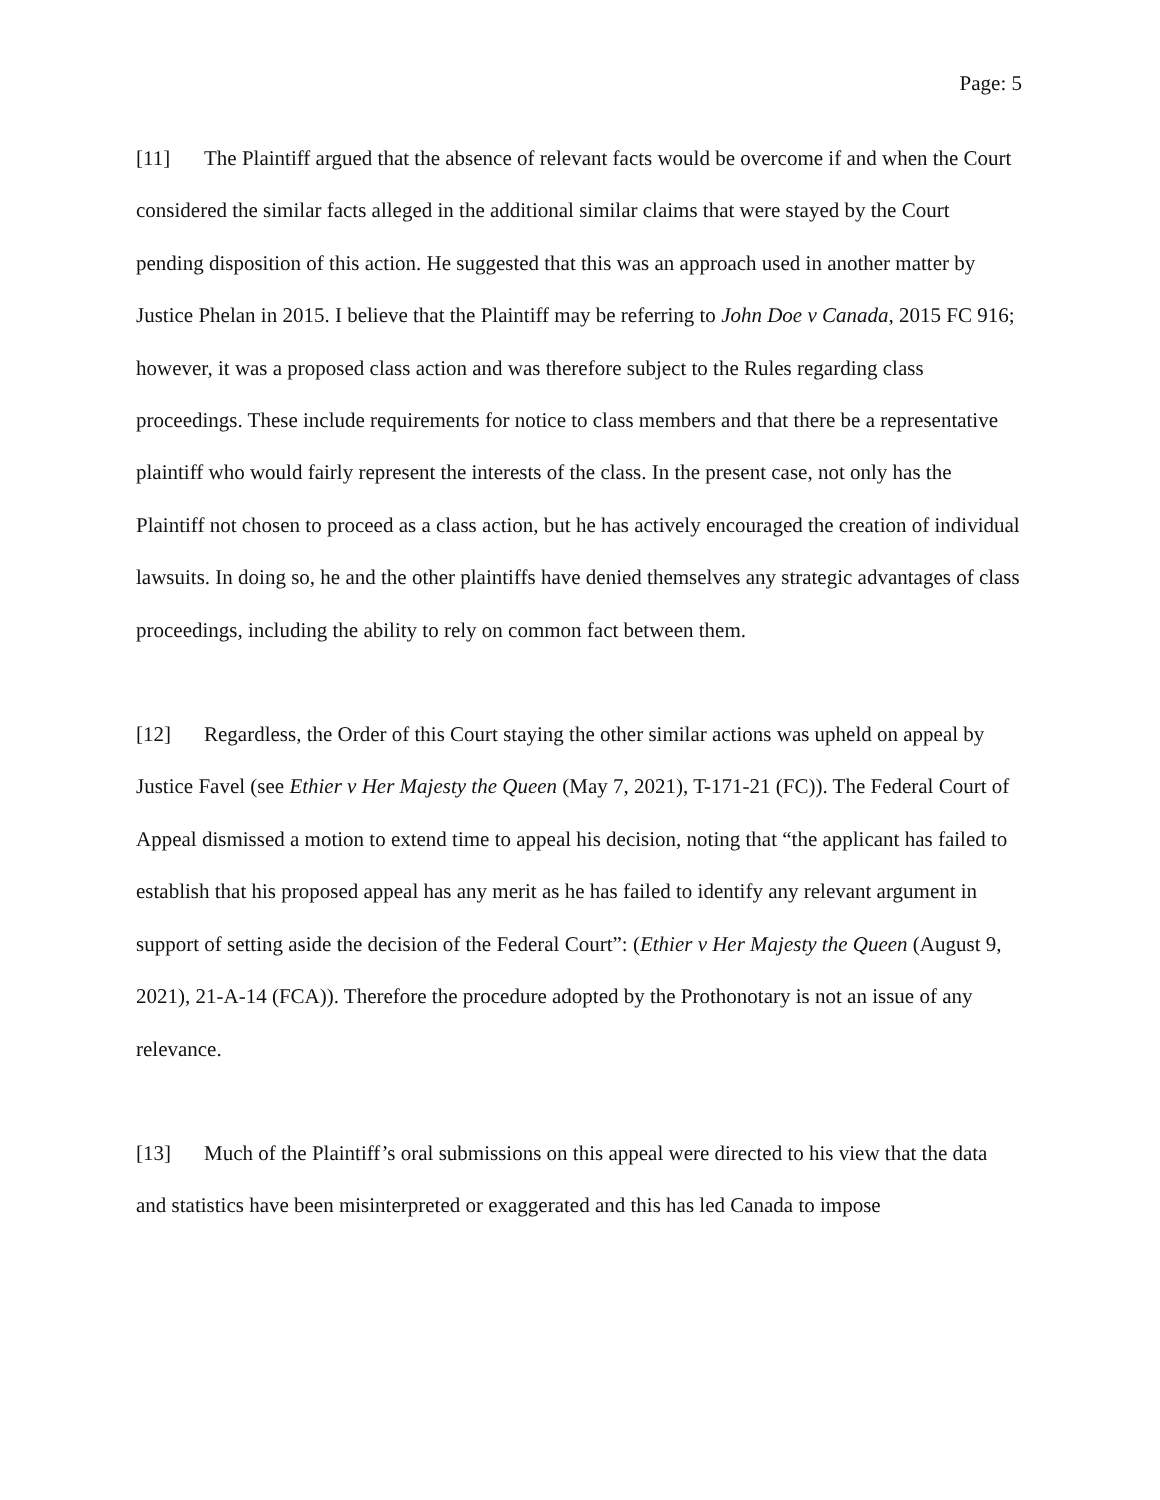Page: 5
[11] The Plaintiff argued that the absence of relevant facts would be overcome if and when the Court considered the similar facts alleged in the additional similar claims that were stayed by the Court pending disposition of this action. He suggested that this was an approach used in another matter by Justice Phelan in 2015. I believe that the Plaintiff may be referring to John Doe v Canada, 2015 FC 916; however, it was a proposed class action and was therefore subject to the Rules regarding class proceedings. These include requirements for notice to class members and that there be a representative plaintiff who would fairly represent the interests of the class. In the present case, not only has the Plaintiff not chosen to proceed as a class action, but he has actively encouraged the creation of individual lawsuits. In doing so, he and the other plaintiffs have denied themselves any strategic advantages of class proceedings, including the ability to rely on common fact between them.
[12] Regardless, the Order of this Court staying the other similar actions was upheld on appeal by Justice Favel (see Ethier v Her Majesty the Queen (May 7, 2021), T-171-21 (FC)). The Federal Court of Appeal dismissed a motion to extend time to appeal his decision, noting that “the applicant has failed to establish that his proposed appeal has any merit as he has failed to identify any relevant argument in support of setting aside the decision of the Federal Court”: (Ethier v Her Majesty the Queen (August 9, 2021), 21-A-14 (FCA)). Therefore the procedure adopted by the Prothonotary is not an issue of any relevance.
[13] Much of the Plaintiff’s oral submissions on this appeal were directed to his view that the data and statistics have been misinterpreted or exaggerated and this has led Canada to impose